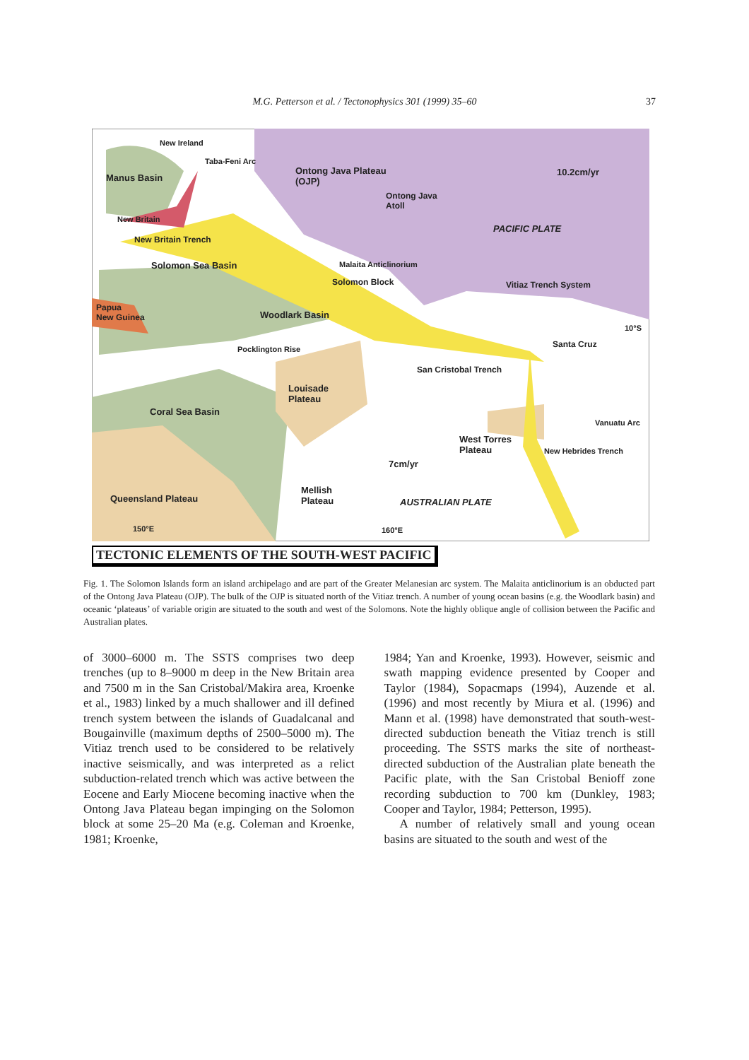M.G. Petterson et al. / Tectonophysics 301 (1999) 35–60 37
Manus Basin
Ontong Java Plateau
(OJP)
Ontong Java
Atoll
10.2cm/yr
PACIFIC PLATE
New Britain
New Britain Trench
Solomon Sea Basin Malaita Anticlinorium
Solomon Block Vitiaz Trench System
Papua
New Guinea
Woodlark Basin
10°S
Santa Cruz
Pocklington Rise
San Cristobal Trench
Louisade
Plateau
Coral Sea Basin
West Torres
Plateau
Vanuatu Arc
New Hebrides Trench
7cm/yr
Mellish
Plateau
Queensland Plateau AUSTRALIAN PLATE
150°E 160°E
New Ireland
Taba-Feni Arc
TECTONIC ELEMENTS OF THE SOUTH-WEST PACIFIC
Fig. 1. The Solomon Islands form an island archipelago and are part of the Greater Melanesian arc system. The Malaita anticlinorium is an obducted part of the Ontong Java Plateau (OJP). The bulk of the OJP is situated north of the Vitiaz trench. A number of young ocean basins (e.g. the Woodlark basin) and oceanic ‘plateaus’ of variable origin are situated to the south and west of the Solomons. Note the highly oblique angle of collision between the Pacific and Australian plates.
of 3000–6000 m. The SSTS comprises two deep trenches (up to 8–9000 m deep in the New Britain area and 7500 m in the San Cristobal/Makira area, Kroenke et al., 1983) linked by a much shallower and ill defined trench system between the islands of Guadalcanal and Bougainville (maximum depths of 2500–5000 m). The Vitiaz trench used to be considered to be relatively inactive seismically, and was interpreted as a relict subduction-related trench which was active between the Eocene and Early Miocene becoming inactive when the Ontong Java Plateau began impinging on the Solomon block at some 25–20 Ma (e.g. Coleman and Kroenke, 1981; Kroenke,
1984; Yan and Kroenke, 1993). However, seismic and swath mapping evidence presented by Cooper and Taylor (1984), Sopacmaps (1994), Auzende et al. (1996) and most recently by Miura et al. (1996) and Mann et al. (1998) have demonstrated that south-west-directed subduction beneath the Vitiaz trench is still proceeding. The SSTS marks the site of northeast-directed subduction of the Australian plate beneath the Pacific plate, with the San Cristobal Benioff zone recording subduction to 700 km (Dunkley, 1983; Cooper and Taylor, 1984; Petterson, 1995).
A number of relatively small and young ocean basins are situated to the south and west of the